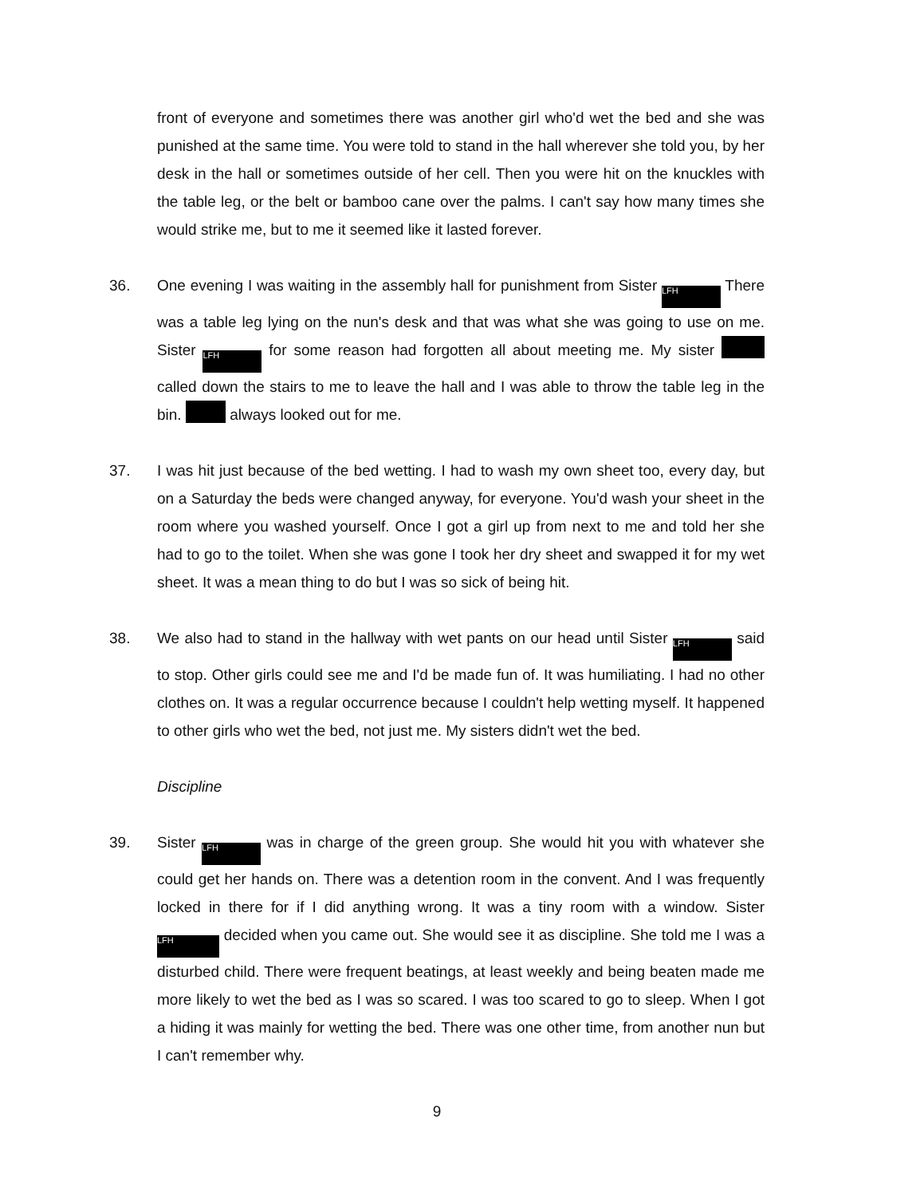front of everyone and sometimes there was another girl who'd wet the bed and she was punished at the same time. You were told to stand in the hall wherever she told you, by her desk in the hall or sometimes outside of her cell. Then you were hit on the knuckles with the table leg, or the belt or bamboo cane over the palms. I can't say how many times she would strike me, but to me it seemed like it lasted forever.
36. One evening I was waiting in the assembly hall for punishment from Sister LFH There was a table leg lying on the nun's desk and that was what she was going to use on me. Sister LFH for some reason had forgotten all about meeting me. My sister called down the stairs to me to leave the hall and I was able to throw the table leg in the bin. always looked out for me.
37. I was hit just because of the bed wetting. I had to wash my own sheet too, every day, but on a Saturday the beds were changed anyway, for everyone. You'd wash your sheet in the room where you washed yourself. Once I got a girl up from next to me and told her she had to go to the toilet. When she was gone I took her dry sheet and swapped it for my wet sheet. It was a mean thing to do but I was so sick of being hit.
38. We also had to stand in the hallway with wet pants on our head until Sister LFH said to stop. Other girls could see me and I'd be made fun of. It was humiliating. I had no other clothes on. It was a regular occurrence because I couldn't help wetting myself. It happened to other girls who wet the bed, not just me. My sisters didn't wet the bed.
Discipline
39. Sister LFH was in charge of the green group. She would hit you with whatever she could get her hands on. There was a detention room in the convent. And I was frequently locked in there for if I did anything wrong. It was a tiny room with a window. Sister LFH decided when you came out. She would see it as discipline. She told me I was a disturbed child. There were frequent beatings, at least weekly and being beaten made me more likely to wet the bed as I was so scared. I was too scared to go to sleep. When I got a hiding it was mainly for wetting the bed. There was one other time, from another nun but I can't remember why.
9